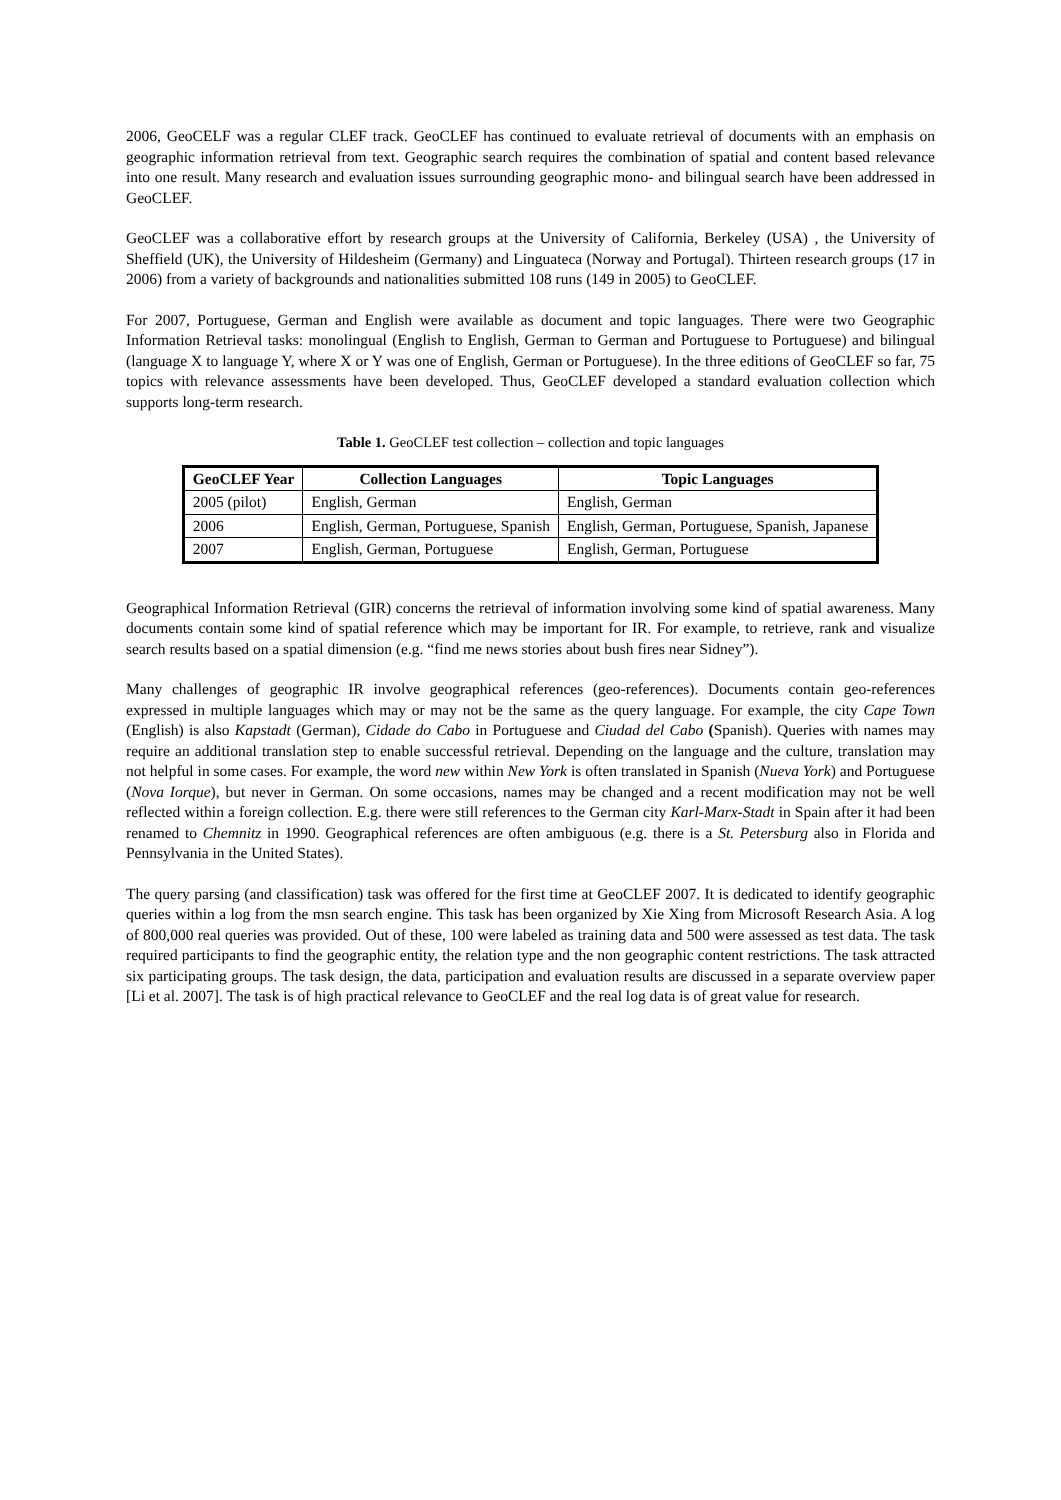2006, GeoCELF was a regular CLEF track. GeoCLEF has continued to evaluate retrieval of documents with an emphasis on geographic information retrieval from text. Geographic search requires the combination of spatial and content based relevance into one result. Many research and evaluation issues surrounding geographic mono- and bilingual search have been addressed in GeoCLEF.
GeoCLEF was a collaborative effort by research groups at the University of California, Berkeley (USA) , the University of Sheffield (UK), the University of Hildesheim (Germany) and Linguateca (Norway and Portugal). Thirteen research groups (17 in 2006) from a variety of backgrounds and nationalities submitted 108 runs (149 in 2005) to GeoCLEF.
For 2007, Portuguese, German and English were available as document and topic languages. There were two Geographic Information Retrieval tasks: monolingual (English to English, German to German and Portuguese to Portuguese) and bilingual (language X to language Y, where X or Y was one of English, German or Portuguese). In the three editions of GeoCLEF so far, 75 topics with relevance assessments have been developed. Thus, GeoCLEF developed a standard evaluation collection which supports long-term research.
Table 1. GeoCLEF test collection – collection and topic languages
| GeoCLEF Year | Collection Languages | Topic Languages |
| --- | --- | --- |
| 2005 (pilot) | English, German | English, German |
| 2006 | English, German, Portuguese, Spanish | English, German, Portuguese, Spanish, Japanese |
| 2007 | English, German, Portuguese | English, German, Portuguese |
Geographical Information Retrieval (GIR) concerns the retrieval of information involving some kind of spatial awareness. Many documents contain some kind of spatial reference which may be important for IR. For example, to retrieve, rank and visualize search results based on a spatial dimension (e.g. “find me news stories about bush fires near Sidney”).
Many challenges of geographic IR involve geographical references (geo-references). Documents contain geo-references expressed in multiple languages which may or may not be the same as the query language. For example, the city Cape Town (English) is also Kapstadt (German), Cidade do Cabo in Portuguese and Ciudad del Cabo (Spanish). Queries with names may require an additional translation step to enable successful retrieval. Depending on the language and the culture, translation may not helpful in some cases. For example, the word new within New York is often translated in Spanish (Nueva York) and Portuguese (Nova Iorque), but never in German. On some occasions, names may be changed and a recent modification may not be well reflected within a foreign collection. E.g. there were still references to the German city Karl-Marx-Stadt in Spain after it had been renamed to Chemnitz in 1990. Geographical references are often ambiguous (e.g. there is a St. Petersburg also in Florida and Pennsylvania in the United States).
The query parsing (and classification) task was offered for the first time at GeoCLEF 2007. It is dedicated to identify geographic queries within a log from the msn search engine. This task has been organized by Xie Xing from Microsoft Research Asia. A log of 800,000 real queries was provided. Out of these, 100 were labeled as training data and 500 were assessed as test data. The task required participants to find the geographic entity, the relation type and the non geographic content restrictions. The task attracted six participating groups. The task design, the data, participation and evaluation results are discussed in a separate overview paper [Li et al. 2007]. The task is of high practical relevance to GeoCLEF and the real log data is of great value for research.